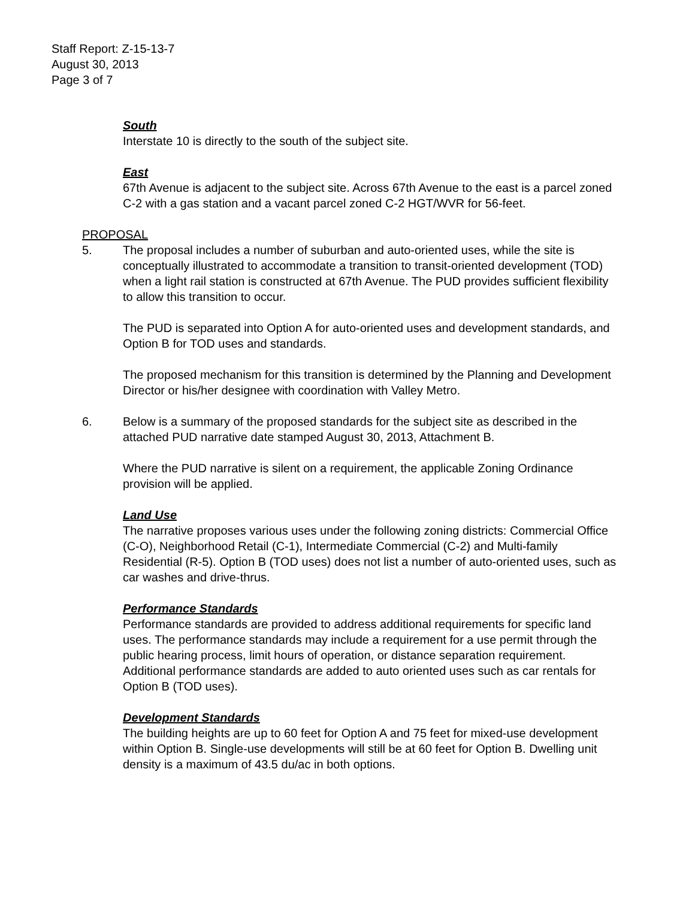Staff Report: Z-15-13-7
August 30, 2013
Page 3 of 7
South
Interstate 10 is directly to the south of the subject site.
East
67th Avenue is adjacent to the subject site. Across 67th Avenue to the east is a parcel zoned C-2 with a gas station and a vacant parcel zoned C-2 HGT/WVR for 56-feet.
PROPOSAL
5. The proposal includes a number of suburban and auto-oriented uses, while the site is conceptually illustrated to accommodate a transition to transit-oriented development (TOD) when a light rail station is constructed at 67th Avenue. The PUD provides sufficient flexibility to allow this transition to occur.
The PUD is separated into Option A for auto-oriented uses and development standards, and Option B for TOD uses and standards.
The proposed mechanism for this transition is determined by the Planning and Development Director or his/her designee with coordination with Valley Metro.
6. Below is a summary of the proposed standards for the subject site as described in the attached PUD narrative date stamped August 30, 2013, Attachment B.
Where the PUD narrative is silent on a requirement, the applicable Zoning Ordinance provision will be applied.
Land Use
The narrative proposes various uses under the following zoning districts: Commercial Office (C-O), Neighborhood Retail (C-1), Intermediate Commercial (C-2) and Multi-family Residential (R-5). Option B (TOD uses) does not list a number of auto-oriented uses, such as car washes and drive-thrus.
Performance Standards
Performance standards are provided to address additional requirements for specific land uses. The performance standards may include a requirement for a use permit through the public hearing process, limit hours of operation, or distance separation requirement. Additional performance standards are added to auto oriented uses such as car rentals for Option B (TOD uses).
Development Standards
The building heights are up to 60 feet for Option A and 75 feet for mixed-use development within Option B. Single-use developments will still be at 60 feet for Option B. Dwelling unit density is a maximum of 43.5 du/ac in both options.